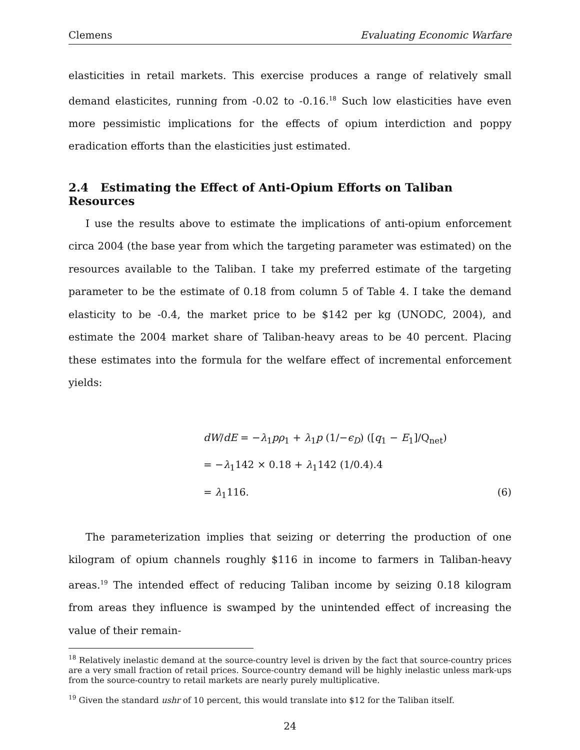Clemens Evaluating Economic Warfare
elasticities in retail markets. This exercise produces a range of relatively small demand elasticites, running from -0.02 to -0.16.<sup>18</sup> Such low elasticities have even more pessimistic implications for the effects of opium interdiction and poppy eradication efforts than the elasticities just estimated.
2.4 Estimating the Effect of Anti-Opium Efforts on Taliban Resources
I use the results above to estimate the implications of anti-opium enforcement circa 2004 (the base year from which the targeting parameter was estimated) on the resources available to the Taliban. I take my preferred estimate of the targeting parameter to be the estimate of 0.18 from column 5 of Table 4. I take the demand elasticity to be -0.4, the market price to be $142 per kg (UNODC, 2004), and estimate the 2004 market share of Taliban-heavy areas to be 40 percent. Placing these estimates into the formula for the welfare effect of incremental enforcement yields:
dW/dE = −λ<sub>1</sub>pρ<sub>1</sub> + λ<sub>1</sub>p (1/−ϵ<sub>D</sub>) ([q<sub>1</sub> − E<sub>1</sub>]/Q<sub>net</sub>)
= −λ<sub>1</sub>142 × 0.18 + λ<sub>1</sub>142 (1/0.4).4
= λ<sub>1</sub>116. (6)
The parameterization implies that seizing or deterring the production of one kilogram of opium channels roughly $116 in income to farmers in Taliban-heavy areas.<sup>19</sup> The intended effect of reducing Taliban income by seizing 0.18 kilogram from areas they influence is swamped by the unintended effect of increasing the value of their remain-
<sup>18</sup> Relatively inelastic demand at the source-country level is driven by the fact that source-country prices are a very small fraction of retail prices. Source-country demand will be highly inelastic unless mark-ups from the source-country to retail markets are nearly purely multiplicative.
<sup>19</sup> Given the standard ushr of 10 percent, this would translate into $12 for the Taliban itself.
24